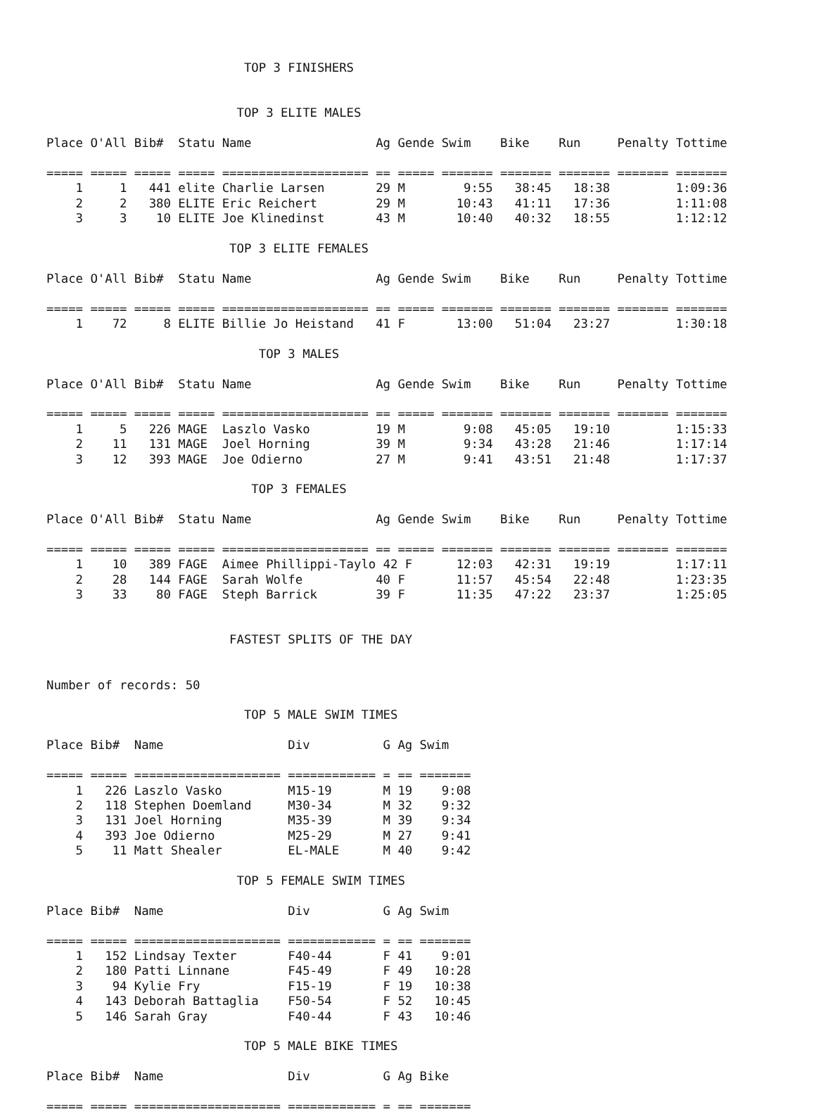TOP 3 FINISHERS


                          TOP 3 ELITE MALES

Place O'All Bib#  Statu Name                 Ag Gende Swim    Bike    Run     Penalty Tottime

===== ===== ===== ===== ==================== == ===== ======= ======= ======= ======= =======
    1     1   441 elite Charlie Larsen       29 M        9:55   38:45   18:38         1:09:36
    2     2   380 ELITE Eric Reichert        29 M       10:43   41:11   17:36         1:11:08
    3     3    10 ELITE Joe Klinedinst       43 M       10:40   40:32   18:55         1:12:12

                         TOP 3 ELITE FEMALES

Place O'All Bib#  Statu Name                 Ag Gende Swim    Bike    Run     Penalty Tottime

===== ===== ===== ===== ==================== == ===== ======= ======= ======= ======= =======
    1    72     8 ELITE Billie Jo Heistand   41 F       13:00   51:04   23:27         1:30:18

                             TOP 3 MALES

Place O'All Bib#  Statu Name                 Ag Gende Swim    Bike    Run     Penalty Tottime

===== ===== ===== ===== ==================== == ===== ======= ======= ======= ======= =======
    1     5   226 MAGE  Laszlo Vasko         19 M        9:08   45:05   19:10         1:15:33
    2    11   131 MAGE  Joel Horning         39 M        9:34   43:28   21:46         1:17:14
    3    12   393 MAGE  Joe Odierno          27 M        9:41   43:51   21:48         1:17:37

                            TOP 3 FEMALES

Place O'All Bib#  Statu Name                 Ag Gende Swim    Bike    Run     Penalty Tottime

===== ===== ===== ===== ==================== == ===== ======= ======= ======= ======= =======
    1    10   389 FAGE  Aimee Phillippi-Taylo 42 F      12:03   42:31   19:19         1:17:11
    2    28   144 FAGE  Sarah Wolfe          40 F       11:57   45:54   22:48         1:23:35
    3    33    80 FAGE  Steph Barrick        39 F       11:35   47:22   23:37         1:25:05


                         FASTEST SPLITS OF THE DAY


Number of records: 50

                           TOP 5 MALE SWIM TIMES

Place Bib#  Name                 Div          G Ag Swim

===== ===== ==================== ============ = == =======
    1   226 Laszlo Vasko         M15-19       M 19    9:08
    2   118 Stephen Doemland     M30-34       M 32    9:32
    3   131 Joel Horning         M35-39       M 39    9:34
    4   393 Joe Odierno          M25-29       M 27    9:41
    5    11 Matt Shealer         EL-MALE      M 40    9:42

                          TOP 5 FEMALE SWIM TIMES

Place Bib#  Name                 Div          G Ag Swim

===== ===== ==================== ============ = == =======
    1   152 Lindsay Texter       F40-44       F 41    9:01
    2   180 Patti Linnane        F45-49       F 49   10:28
    3    94 Kylie Fry            F15-19       F 19   10:38
    4   143 Deborah Battaglia    F50-54       F 52   10:45
    5   146 Sarah Gray           F40-44       F 43   10:46

                           TOP 5 MALE BIKE TIMES

Place Bib#  Name                 Div          G Ag Bike

===== ===== ==================== ============ = == =======